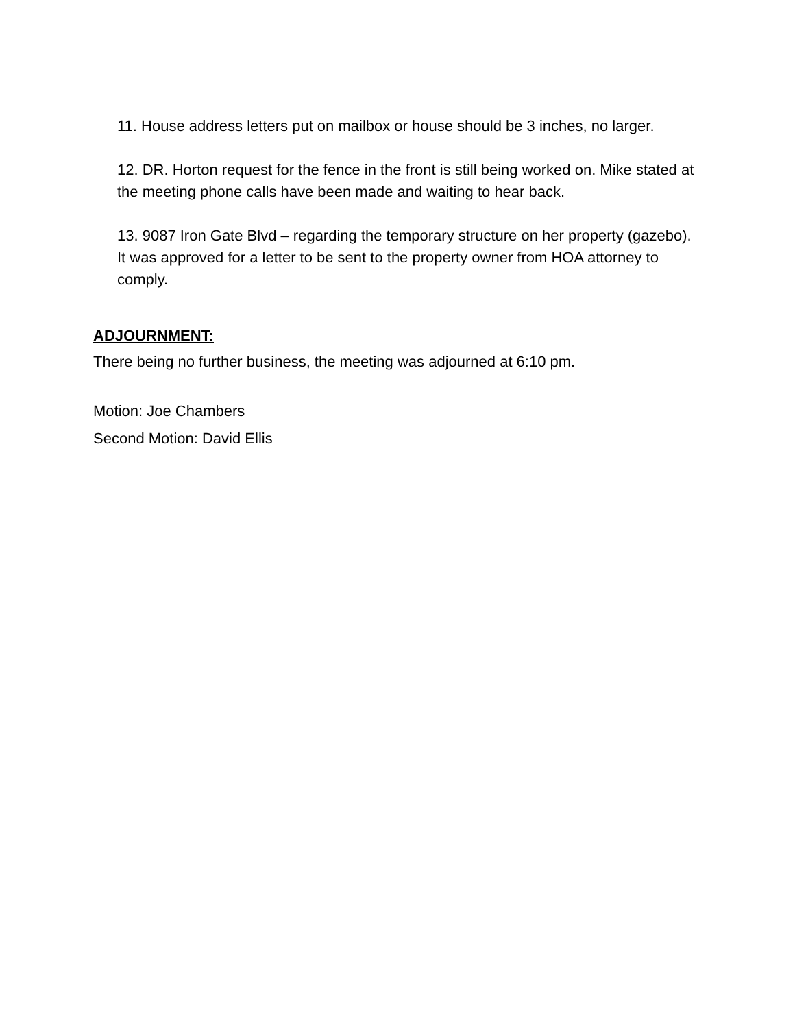11. House address letters put on mailbox or house should be 3 inches, no larger.
12. DR. Horton request for the fence in the front is still being worked on. Mike stated at the meeting phone calls have been made and waiting to hear back.
13. 9087 Iron Gate Blvd – regarding the temporary structure on her property (gazebo). It was approved for a letter to be sent to the property owner from HOA attorney to comply.
ADJOURNMENT:
There being no further business, the meeting was adjourned at 6:10 pm.
Motion: Joe Chambers
Second Motion: David Ellis